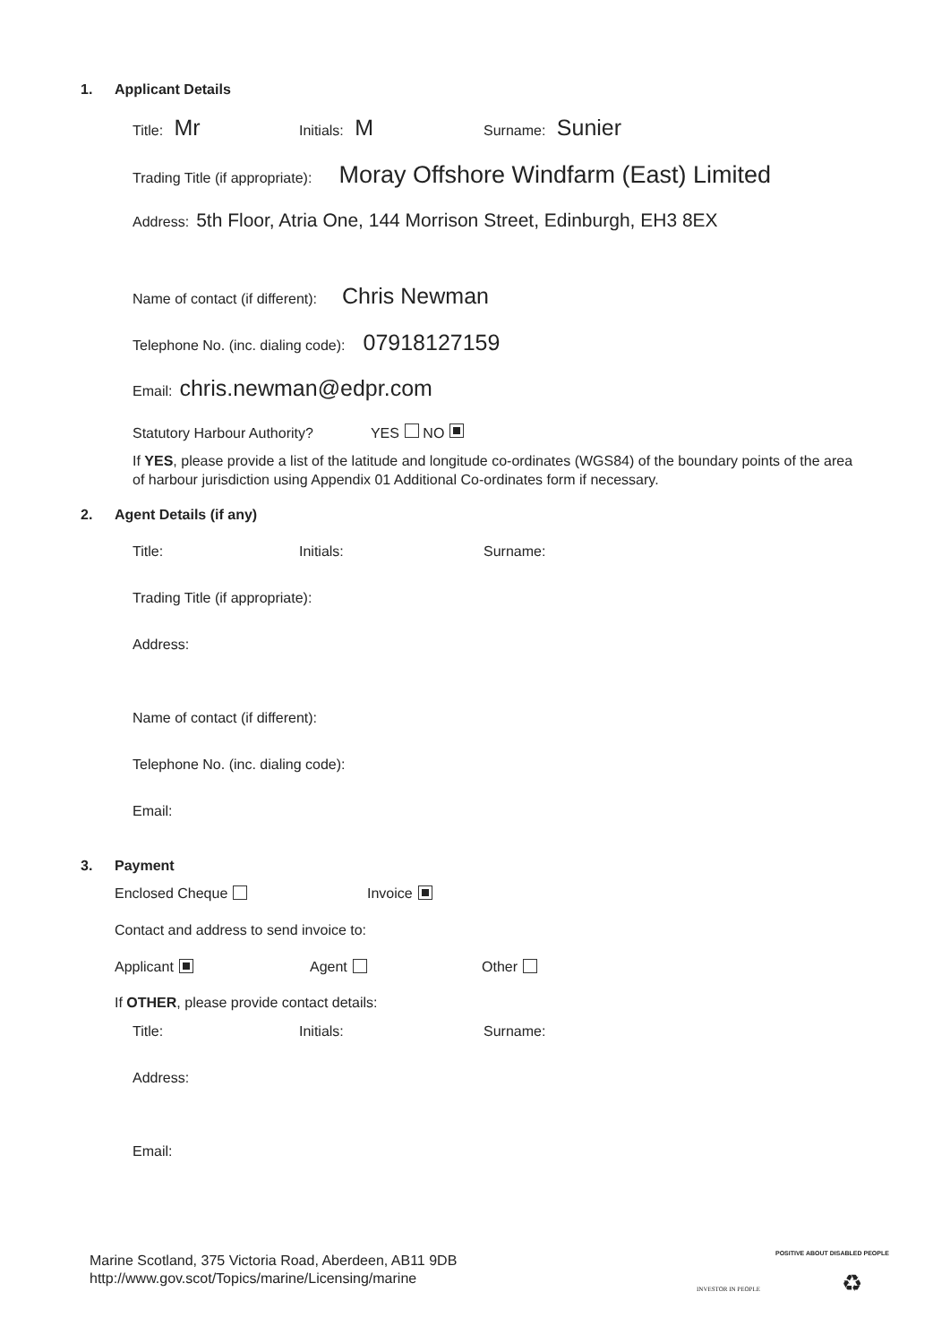1. Applicant Details
Title: Mr
Initials: M
Surname: Sunier
Trading Title (if appropriate): Moray Offshore Windfarm (East) Limited
Address: 5th Floor, Atria One, 144 Morrison Street, Edinburgh, EH3 8EX
Name of contact (if different): Chris Newman
Telephone No. (inc. dialing code): 07918127159
Email: chris.newman@edpr.com
Statutory Harbour Authority? YES NO
If YES, please provide a list of the latitude and longitude co-ordinates (WGS84) of the boundary points of the area of harbour jurisdiction using Appendix 01 Additional Co-ordinates form if necessary.
2. Agent Details (if any)
Title: Initials: Surname:
Trading Title (if appropriate):
Address:
Name of contact (if different):
Telephone No. (inc. dialing code):
Email:
3. Payment
Enclosed Cheque Invoice
Contact and address to send invoice to:
Applicant Agent Other
If OTHER, please provide contact details:
Title: Initials: Surname:
Address:
Email:
Marine Scotland, 375 Victoria Road, Aberdeen, AB11 9DB
http://www.gov.scot/Topics/marine/Licensing/marine
INVESTOR IN PEOPLE
POSITIVE ABOUT DISABLED PEOPLE
♻